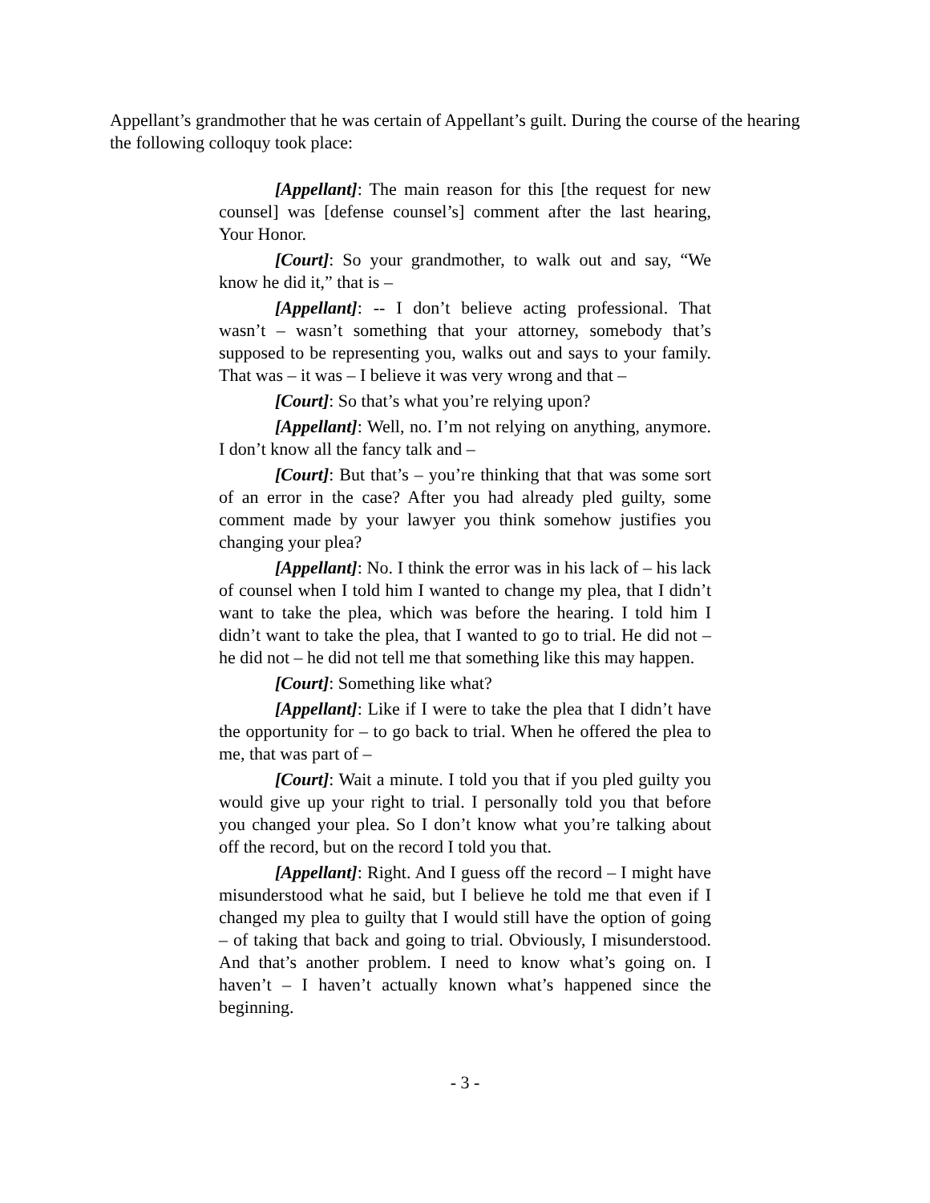Appellant’s grandmother that he was certain of Appellant’s guilt. During the course of the hearing the following colloquy took place:
[Appellant]: The main reason for this [the request for new counsel] was [defense counsel’s] comment after the last hearing, Your Honor.
[Court]: So your grandmother, to walk out and say, “We know he did it,” that is –
[Appellant]: -- I don’t believe acting professional. That wasn’t – wasn’t something that your attorney, somebody that’s supposed to be representing you, walks out and says to your family. That was – it was – I believe it was very wrong and that –
[Court]: So that’s what you’re relying upon?
[Appellant]: Well, no. I’m not relying on anything, anymore. I don’t know all the fancy talk and –
[Court]: But that’s – you’re thinking that that was some sort of an error in the case? After you had already pled guilty, some comment made by your lawyer you think somehow justifies you changing your plea?
[Appellant]: No. I think the error was in his lack of – his lack of counsel when I told him I wanted to change my plea, that I didn’t want to take the plea, which was before the hearing. I told him I didn’t want to take the plea, that I wanted to go to trial. He did not – he did not – he did not tell me that something like this may happen.
[Court]: Something like what?
[Appellant]: Like if I were to take the plea that I didn’t have the opportunity for – to go back to trial. When he offered the plea to me, that was part of –
[Court]: Wait a minute. I told you that if you pled guilty you would give up your right to trial. I personally told you that before you changed your plea. So I don’t know what you’re talking about off the record, but on the record I told you that.
[Appellant]: Right. And I guess off the record – I might have misunderstood what he said, but I believe he told me that even if I changed my plea to guilty that I would still have the option of going – of taking that back and going to trial. Obviously, I misunderstood. And that’s another problem. I need to know what’s going on. I haven’t – I haven’t actually known what’s happened since the beginning.
- 3 -